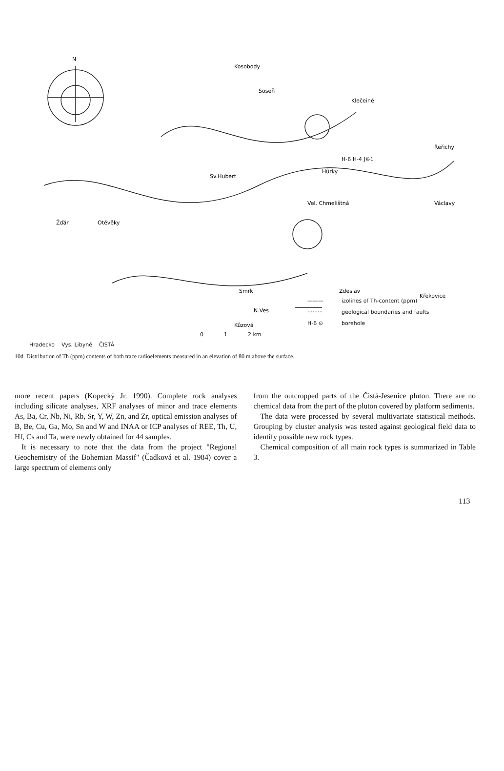N
Kosobody
Soseň
Klečeiné
Řeřichy
H-6 H-4 JK-1
Hůrky
Sv.Hubert
Vel. Chmelištná
Václavy
Žďár
Otěvěky
Smrk
Zdeslav
Křekovice
N.Ves
Kůzová
——— izolines of Th-content (ppm)
········· geological boundaries and faults
H-6 ⊙ borehole
0 1 2 km
Hradecko Vys. Libyně ČISTÁ
10d. Distribution of Th (ppm) contents of both trace radioelements measured in an elevation of 80 m above the surface.
more recent papers (Kopecký Jr. 1990). Complete rock analyses including silicate analyses, XRF analyses of minor and trace elements As, Ba, Cr, Nb, Ni, Rb, Sr, Y, W, Zn, and Zr, optical emission analyses of B, Be, Cu, Ga, Mo, Sn and W and INAA or ICP analyses of REE, Th, U, Hf, Cs and Ta, were newly obtained for 44 samples.
It is necessary to note that the data from the project "Regional Geochemistry of the Bohemian Massif" (Čadková et al. 1984) cover a large spectrum of elements only
from the outcropped parts of the Čistá-Jesenice pluton. There are no chemical data from the part of the pluton covered by platform sediments.
The data were processed by several multivariate statistical methods. Grouping by cluster analysis was tested against geological field data to identify possible new rock types.
Chemical composition of all main rock types is summarized in Table 3.
113